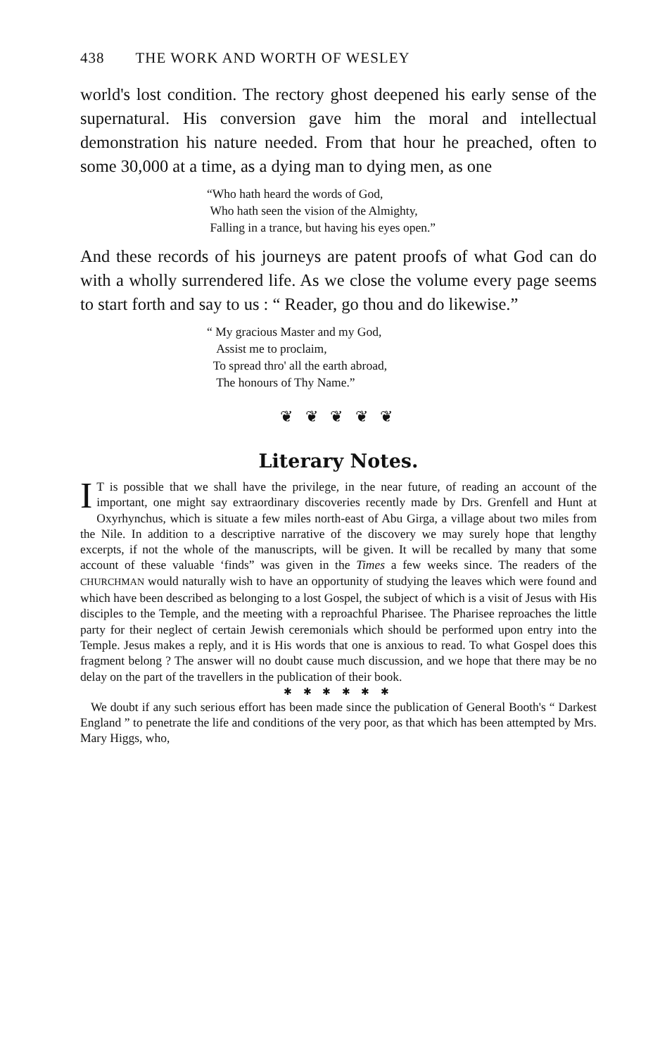438 THE WORK AND WORTH OF WESLEY
world's lost condition. The rectory ghost deepened his early sense of the supernatural. His conversion gave him the moral and intellectual demonstration his nature needed. From that hour he preached, often to some 30,000 at a time, as a dying man to dying men, as one
“Who hath heard the words of God,
Who hath seen the vision of the Almighty,
Falling in a trance, but having his eyes open.”
And these records of his journeys are patent proofs of what God can do with a wholly surrendered life. As we close the volume every page seems to start forth and say to us : “ Reader, go thou and do likewise.”
“ My gracious Master and my God,
Assist me to proclaim,
To spread thro' all the earth abroad,
The honours of Thy Name.”
❦ ❦ ❦ ❦ ❦
Literary Notes.
IT is possible that we shall have the privilege, in the near future, of reading an account of the important, one might say extraordinary discoveries recently made by Drs. Grenfell and Hunt at Oxyrhynchus, which is situate a few miles north-east of Abu Girga, a village about two miles from the Nile. In addition to a descriptive narrative of the discovery we may surely hope that lengthy excerpts, if not the whole of the manuscripts, will be given. It will be recalled by many that some account of these valuable ‘finds” was given in the Times a few weeks since. The readers of the CHURCHMAN would naturally wish to have an opportunity of studying the leaves which were found and which have been described as belonging to a lost Gospel, the subject of which is a visit of Jesus with His disciples to the Temple, and the meeting with a reproachful Pharisee. The Pharisee reproaches the little party for their neglect of certain Jewish ceremonials which should be performed upon entry into the Temple. Jesus makes a reply, and it is His words that one is anxious to read. To what Gospel does this fragment belong ? The answer will no doubt cause much discussion, and we hope that there may be no delay on the part of the travellers in the publication of their book.
✱ ✱ ✱ ✱ ✱ ✱
We doubt if any such serious effort has been made since the publication of General Booth's “ Darkest England ” to penetrate the life and conditions of the very poor, as that which has been attempted by Mrs. Mary Higgs, who,